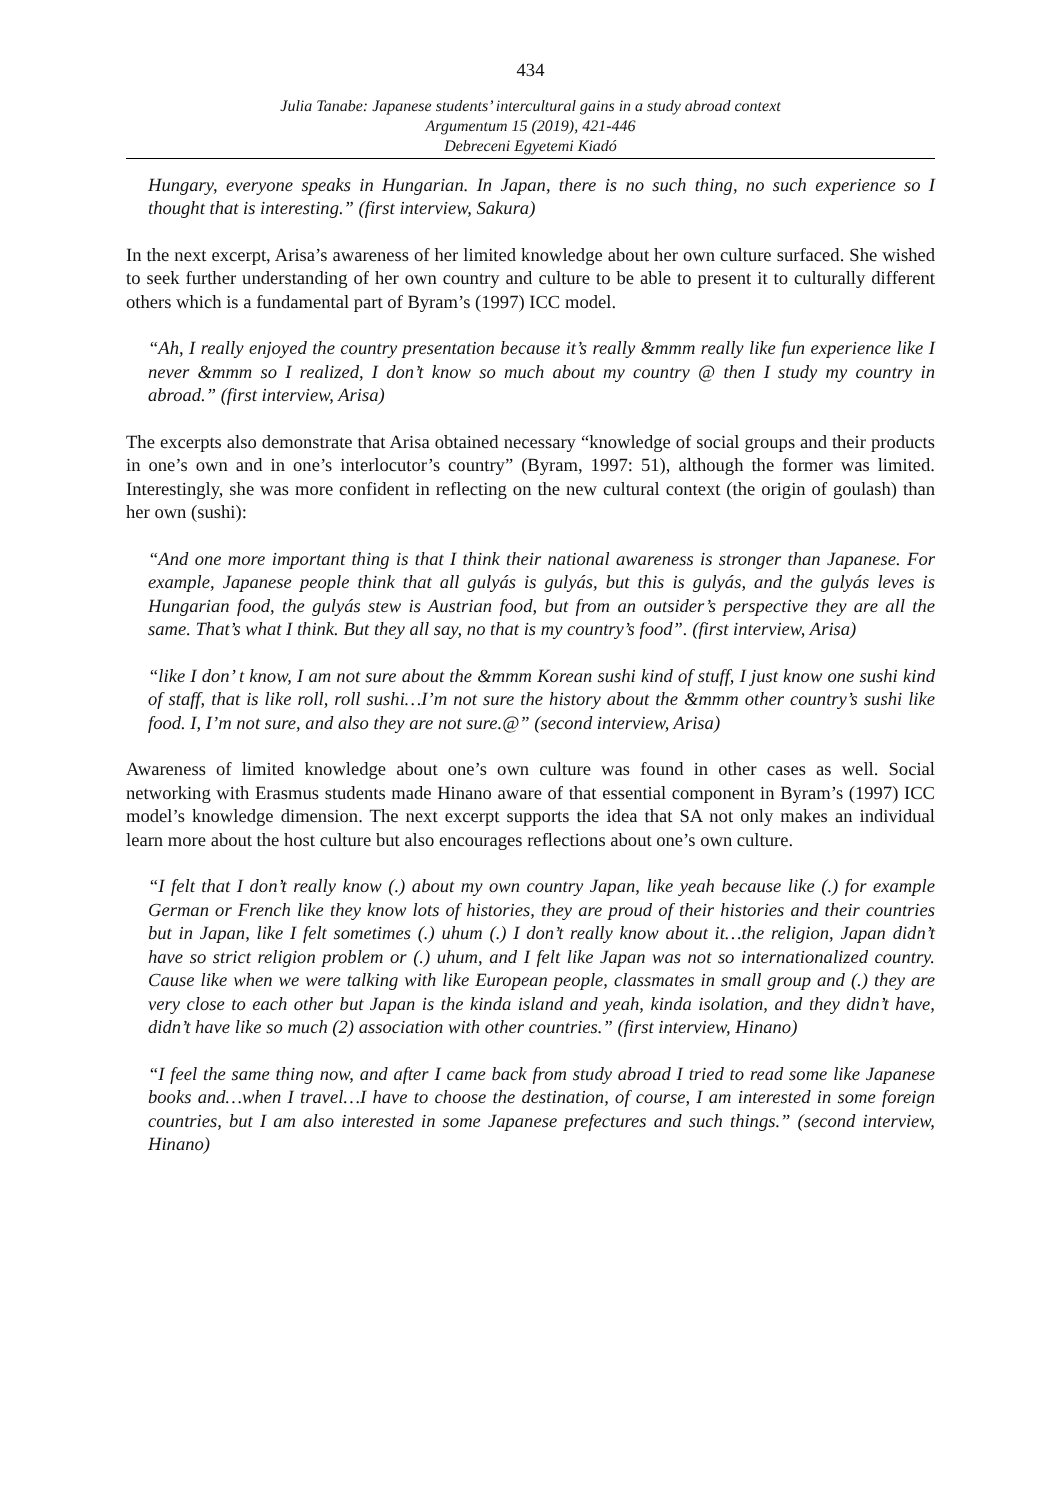434
Julia Tanabe: Japanese students’ intercultural gains in a study abroad context
Argumentum 15 (2019), 421-446
Debreceni Egyetemi Kiadó
Hungary, everyone speaks in Hungarian. In Japan, there is no such thing, no such experience so I thought that is interesting.” (first interview, Sakura)
In the next excerpt, Arisa’s awareness of her limited knowledge about her own culture surfaced. She wished to seek further understanding of her own country and culture to be able to present it to culturally different others which is a fundamental part of Byram’s (1997) ICC model.
“Ah, I really enjoyed the country presentation because it’s really &mmm really like fun experience like I never &mmm so I realized, I don’t know so much about my country @ then I study my country in abroad.” (first interview, Arisa)
The excerpts also demonstrate that Arisa obtained necessary “knowledge of social groups and their products in one’s own and in one’s interlocutor’s country” (Byram, 1997: 51), although the former was limited. Interestingly, she was more confident in reflecting on the new cultural context (the origin of goulash) than her own (sushi):
“And one more important thing is that I think their national awareness is stronger than Japanese. For example, Japanese people think that all gulyás is gulyás, but this is gulyás, and the gulyás leves is Hungarian food, the gulyás stew is Austrian food, but from an outsider’s perspective they are all the same. That’s what I think. But they all say, no that is my country’s food”. (first interview, Arisa)
“like I don’ t know, I am not sure about the &mmm Korean sushi kind of stuff, I just know one sushi kind of staff, that is like roll, roll sushi…I’m not sure the history about the &mmm other country’s sushi like food. I, I’m not sure, and also they are not sure.@” (second interview, Arisa)
Awareness of limited knowledge about one’s own culture was found in other cases as well. Social networking with Erasmus students made Hinano aware of that essential component in Byram’s (1997) ICC model’s knowledge dimension. The next excerpt supports the idea that SA not only makes an individual learn more about the host culture but also encourages reflections about one’s own culture.
“I felt that I don’t really know (.) about my own country Japan, like yeah because like (.) for example German or French like they know lots of histories, they are proud of their histories and their countries but in Japan, like I felt sometimes (.) uhum (.) I don’t really know about it…the religion, Japan didn’t have so strict religion problem or (.) uhum, and I felt like Japan was not so internationalized country. Cause like when we were talking with like European people, classmates in small group and (.) they are very close to each other but Japan is the kinda island and yeah, kinda isolation, and they didn’t have, didn’t have like so much (2) association with other countries.” (first interview, Hinano)
“I feel the same thing now, and after I came back from study abroad I tried to read some like Japanese books and…when I travel…I have to choose the destination, of course, I am interested in some foreign countries, but I am also interested in some Japanese prefectures and such things.” (second interview, Hinano)